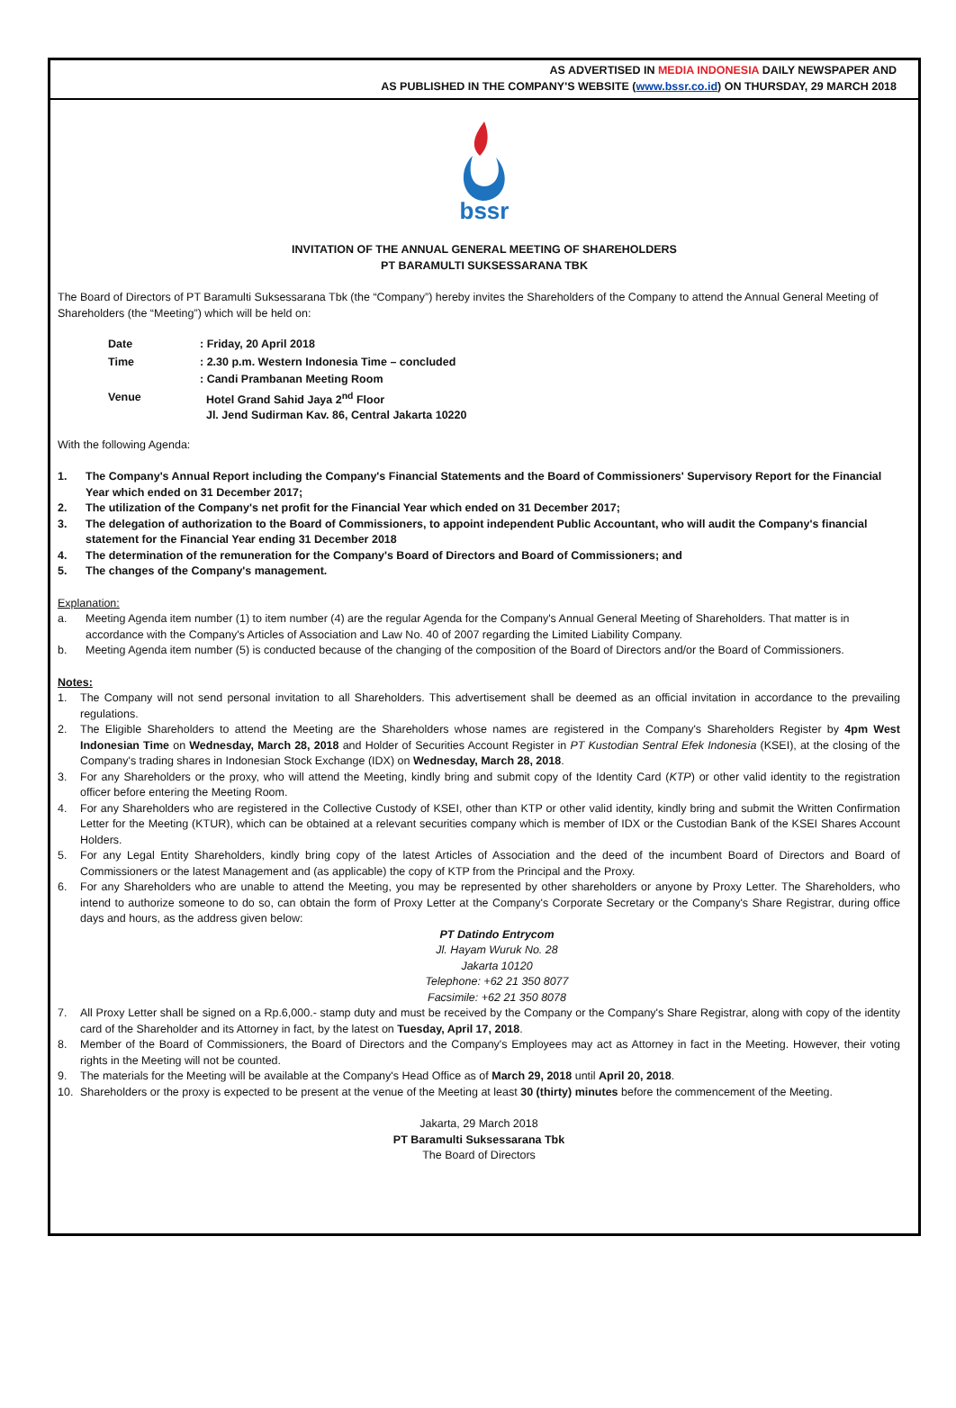AS ADVERTISED IN MEDIA INDONESIA DAILY NEWSPAPER AND
AS PUBLISHED IN THE COMPANY'S WEBSITE (www.bssr.co.id) ON THURSDAY, 29 MARCH 2018
bssr
INVITATION OF THE ANNUAL GENERAL MEETING OF SHAREHOLDERS
PT BARAMULTI SUKSESSARANA TBK
The Board of Directors of PT Baramulti Suksessarana Tbk (the “Company”) hereby invites the Shareholders of the Company to attend the Annual General Meeting of Shareholders (the “Meeting”) which will be held on:
| Date | : Friday, 20 April 2018 |
| Time | : 2.30 p.m. Western Indonesia Time – concluded |
| Venue | : Candi Prambanan Meeting Room Hotel Grand Sahid Jaya 2<sup>nd</sup> Floor Jl. Jend Sudirman Kav. 86, Central Jakarta 10220 |
With the following Agenda:
1. The Company's Annual Report including the Company's Financial Statements and the Board of Commissioners' Supervisory Report for the Financial Year which ended on 31 December 2017;
2. The utilization of the Company's net profit for the Financial Year which ended on 31 December 2017;
3. The delegation of authorization to the Board of Commissioners, to appoint independent Public Accountant, who will audit the Company's financial statement for the Financial Year ending 31 December 2018
4. The determination of the remuneration for the Company's Board of Directors and Board of Commissioners; and
5. The changes of the Company's management.
Explanation:
a. Meeting Agenda item number (1) to item number (4) are the regular Agenda for the Company's Annual General Meeting of Shareholders. That matter is in accordance with the Company's Articles of Association and Law No. 40 of 2007 regarding the Limited Liability Company.
b. Meeting Agenda item number (5) is conducted because of the changing of the composition of the Board of Directors and/or the Board of Commissioners.
Notes:
1. The Company will not send personal invitation to all Shareholders. This advertisement shall be deemed as an official invitation in accordance to the prevailing regulations.
2. The Eligible Shareholders to attend the Meeting are the Shareholders whose names are registered in the Company's Shareholders Register by 4pm West Indonesian Time on Wednesday, March 28, 2018 and Holder of Securities Account Register in PT Kustodian Sentral Efek Indonesia (KSEI), at the closing of the Company's trading shares in Indonesian Stock Exchange (IDX) on Wednesday, March 28, 2018.
3. For any Shareholders or the proxy, who will attend the Meeting, kindly bring and submit copy of the Identity Card (KTP) or other valid identity to the registration officer before entering the Meeting Room.
4. For any Shareholders who are registered in the Collective Custody of KSEI, other than KTP or other valid identity, kindly bring and submit the Written Confirmation Letter for the Meeting (KTUR), which can be obtained at a relevant securities company which is member of IDX or the Custodian Bank of the KSEI Shares Account Holders.
5. For any Legal Entity Shareholders, kindly bring copy of the latest Articles of Association and the deed of the incumbent Board of Directors and Board of Commissioners or the latest Management and (as applicable) the copy of KTP from the Principal and the Proxy.
6. For any Shareholders who are unable to attend the Meeting, you may be represented by other shareholders or anyone by Proxy Letter. The Shareholders, who intend to authorize someone to do so, can obtain the form of Proxy Letter at the Company's Corporate Secretary or the Company's Share Registrar, during office days and hours, as the address given below:
PT Datindo Entrycom
Jl. Hayam Wuruk No. 28
Jakarta 10120
Telephone: +62 21 350 8077
Facsimile: +62 21 350 8078
7. All Proxy Letter shall be signed on a Rp.6,000.- stamp duty and must be received by the Company or the Company's Share Registrar, along with copy of the identity card of the Shareholder and its Attorney in fact, by the latest on Tuesday, April 17, 2018.
8. Member of the Board of Commissioners, the Board of Directors and the Company's Employees may act as Attorney in fact in the Meeting. However, their voting rights in the Meeting will not be counted.
9. The materials for the Meeting will be available at the Company's Head Office as of March 29, 2018 until April 20, 2018.
10. Shareholders or the proxy is expected to be present at the venue of the Meeting at least 30 (thirty) minutes before the commencement of the Meeting.
Jakarta, 29 March 2018
PT Baramulti Suksessarana Tbk
The Board of Directors